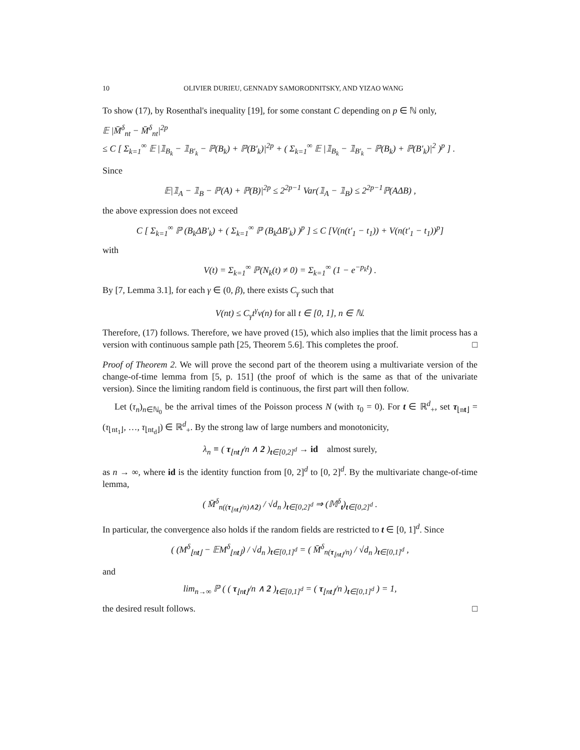10 OLIVIER DURIEU, GENNADY SAMORODNITSKY, AND YIZAO WANG
To show (17), by Rosenthal's inequality [19], for some constant C depending on p ∈ ℕ only,
𝔼 |M̄<sup>δ</sup><sub>nt</sub> − M̄<sup>δ</sup><sub>nt</sub>|<sup>2p</sup>
≤ C [ Σ<sub>k=1</sub><sup>∞</sup> 𝔼 |𝟙<sub>B<sub>k</sub></sub> − 𝟙<sub>B′<sub>k</sub></sub> − ℙ(B<sub>k</sub>) + ℙ(B′<sub>k</sub>)|<sup>2p</sup> + ( Σ<sub>k=1</sub><sup>∞</sup> 𝔼 |𝟙<sub>B<sub>k</sub></sub> − 𝟙<sub>B′<sub>k</sub></sub> − ℙ(B<sub>k</sub>) + ℙ(B′<sub>k</sub>)|<sup>2</sup> )<sup>p</sup> ] .
Since
𝔼|𝟙<sub>A</sub> − 𝟙<sub>B</sub> − ℙ(A) + ℙ(B)|<sup>2p</sup> ≤ 2<sup>2p−1</sup> Var(𝟙<sub>A</sub> − 𝟙<sub>B</sub>) ≤ 2<sup>2p−1</sup>ℙ(AΔB) ,
the above expression does not exceed
C [ Σ<sub>k=1</sub><sup>∞</sup> ℙ (B<sub>k</sub>ΔB′<sub>k</sub>) + ( Σ<sub>k=1</sub><sup>∞</sup> ℙ (B<sub>k</sub>ΔB′<sub>k</sub>) )<sup>p</sup> ] ≤ C [V(n(t′<sub>1</sub> − t<sub>1</sub>)) + V(n(t′<sub>1</sub> − t<sub>1</sub>))<sup>p</sup>]
with
V(t) = Σ<sub>k=1</sub><sup>∞</sup> ℙ(N<sub>k</sub>(t) ≠ 0) = Σ<sub>k=1</sub><sup>∞</sup> (1 − e<sup>−p<sub>k</sub>t</sup>) .
By [7, Lemma 3.1], for each γ ∈ (0, β), there exists C<sub>γ</sub> such that
V(nt) ≤ C<sub>γ</sub>t<sup>γ</sup>ν(n) for all t ∈ [0, 1], n ∈ ℕ.
Therefore, (17) follows. Therefore, we have proved (15), which also implies that the limit process has a version with continuous sample path [25, Theorem 5.6]. This completes the proof. □
Proof of Theorem 2. We will prove the second part of the theorem using a multivariate version of the change-of-time lemma from [5, p. 151] (the proof of which is the same as that of the univariate version). Since the limiting random field is continuous, the first part will then follow.
Let (τ<sub>n</sub>)<sub>n∈ℕ<sub>0</sub></sub> be the arrival times of the Poisson process N (with τ<sub>0</sub> = 0). For t ∈ ℝ<sup>d</sup><sub>+</sub>, set τ<sub>⌊nt⌋</sub> = (τ<sub>⌊nt<sub>1</sub>⌋</sub>, …, τ<sub>⌊nt<sub>d</sub>⌋</sub>) ∈ ℝ<sup>d</sup><sub>+</sub>. By the strong law of large numbers and monotonicity,
λ<sub>n</sub> ≡ ( τ<sub>⌊nt⌋</sub>/n ∧ 2 )<sub>t∈[0,2]<sup>d</sup></sub> → id almost surely,
as n → ∞, where id is the identity function from [0, 2]<sup>d</sup> to [0, 2]<sup>d</sup>. By the multivariate change-of-time lemma,
( M̄<sup>δ</sup><sub>n((τ<sub>⌊nt⌋</sub>/n)∧2)</sub> / √d<sub>n</sub> )<sub>t∈[0,2]<sup>d</sup></sub> ⇒ (𝕄<sup>δ</sup><sub>t</sub>)<sub>t∈[0,2]<sup>d</sup></sub> .
In particular, the convergence also holds if the random fields are restricted to t ∈ [0, 1]<sup>d</sup>. Since
( (M<sup>δ</sup><sub>⌊nt⌋</sub> − 𝔼M<sup>δ</sup><sub>⌊nt⌋</sub>) / √d<sub>n</sub> )<sub>t∈[0,1]<sup>d</sup></sub> = ( M̄<sup>δ</sup><sub>n(τ<sub>⌊nt⌋</sub>/n)</sub> / √d<sub>n</sub> )<sub>t∈[0,1]<sup>d</sup></sub> ,
and
lim<sub>n→∞</sub> ℙ ( ( τ<sub>⌊nt⌋</sub>/n ∧ 2 )<sub>t∈[0,1]<sup>d</sup></sub> = ( τ<sub>⌊nt⌋</sub>/n )<sub>t∈[0,1]<sup>d</sup></sub> ) = 1,
the desired result follows. □